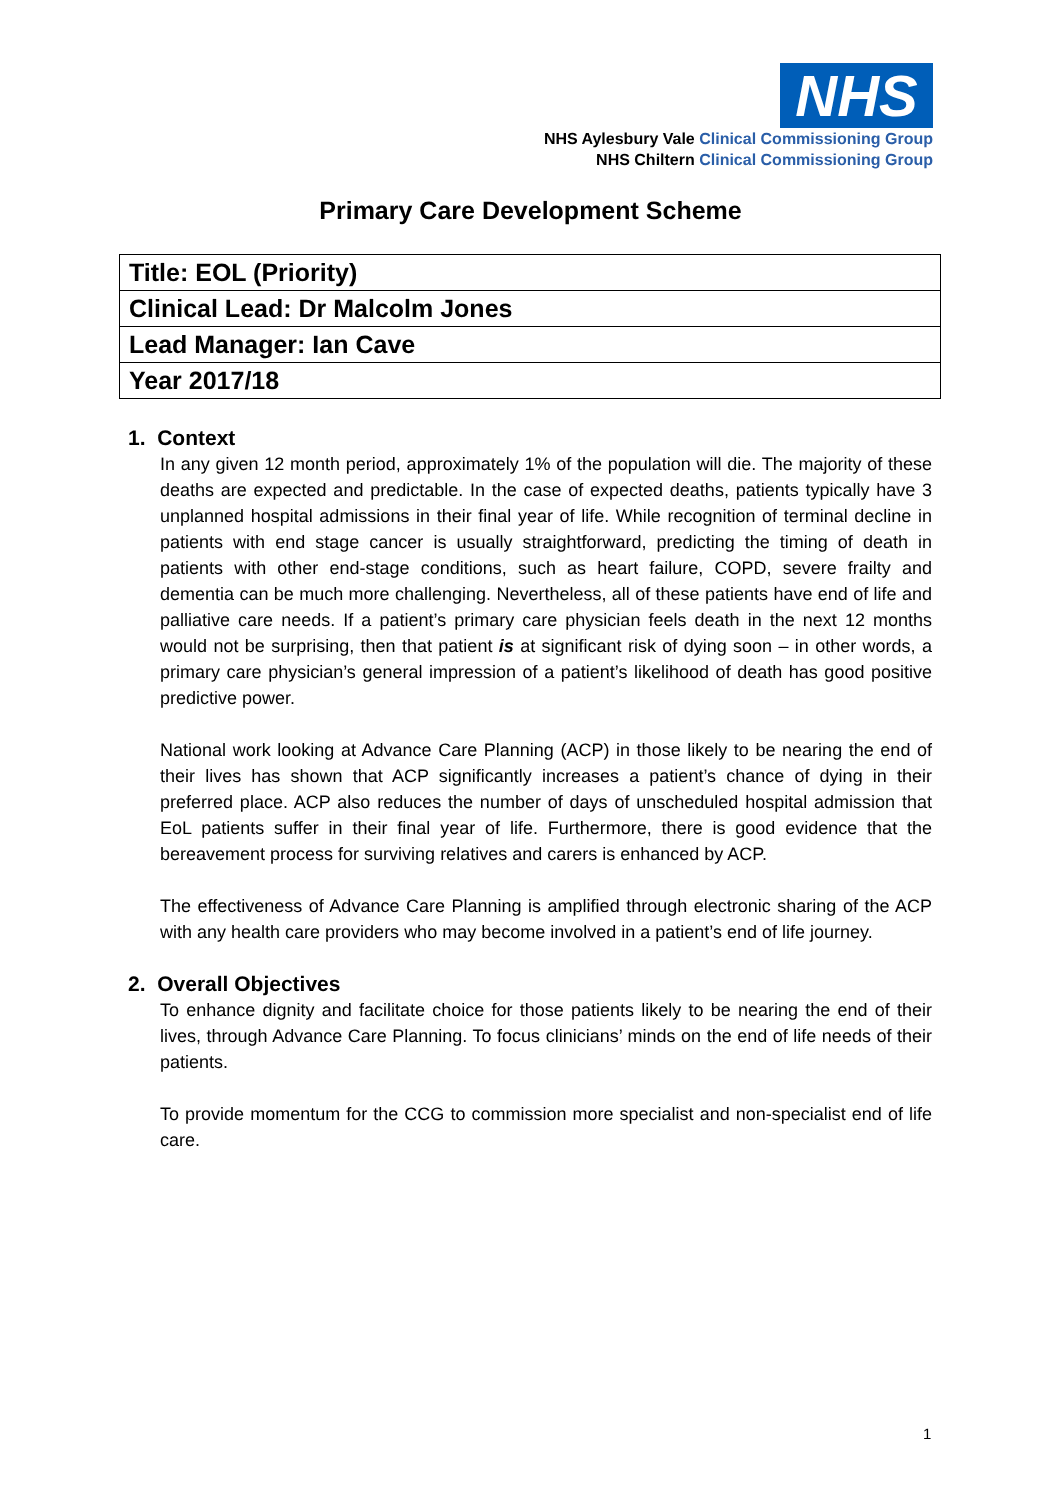NHS
NHS Aylesbury Vale Clinical Commissioning Group
NHS Chiltern Clinical Commissioning Group
Primary Care Development Scheme
| Title: EOL (Priority) |
| Clinical Lead: Dr Malcolm Jones |
| Lead Manager: Ian Cave |
| Year 2017/18 |
1. Context
In any given 12 month period, approximately 1% of the population will die. The majority of these deaths are expected and predictable. In the case of expected deaths, patients typically have 3 unplanned hospital admissions in their final year of life. While recognition of terminal decline in patients with end stage cancer is usually straightforward, predicting the timing of death in patients with other end-stage conditions, such as heart failure, COPD, severe frailty and dementia can be much more challenging. Nevertheless, all of these patients have end of life and palliative care needs. If a patient’s primary care physician feels death in the next 12 months would not be surprising, then that patient is at significant risk of dying soon – in other words, a primary care physician’s general impression of a patient’s likelihood of death has good positive predictive power.
National work looking at Advance Care Planning (ACP) in those likely to be nearing the end of their lives has shown that ACP significantly increases a patient’s chance of dying in their preferred place. ACP also reduces the number of days of unscheduled hospital admission that EoL patients suffer in their final year of life. Furthermore, there is good evidence that the bereavement process for surviving relatives and carers is enhanced by ACP.
The effectiveness of Advance Care Planning is amplified through electronic sharing of the ACP with any health care providers who may become involved in a patient’s end of life journey.
2. Overall Objectives
To enhance dignity and facilitate choice for those patients likely to be nearing the end of their lives, through Advance Care Planning. To focus clinicians’ minds on the end of life needs of their patients.
To provide momentum for the CCG to commission more specialist and non-specialist end of life care.
1